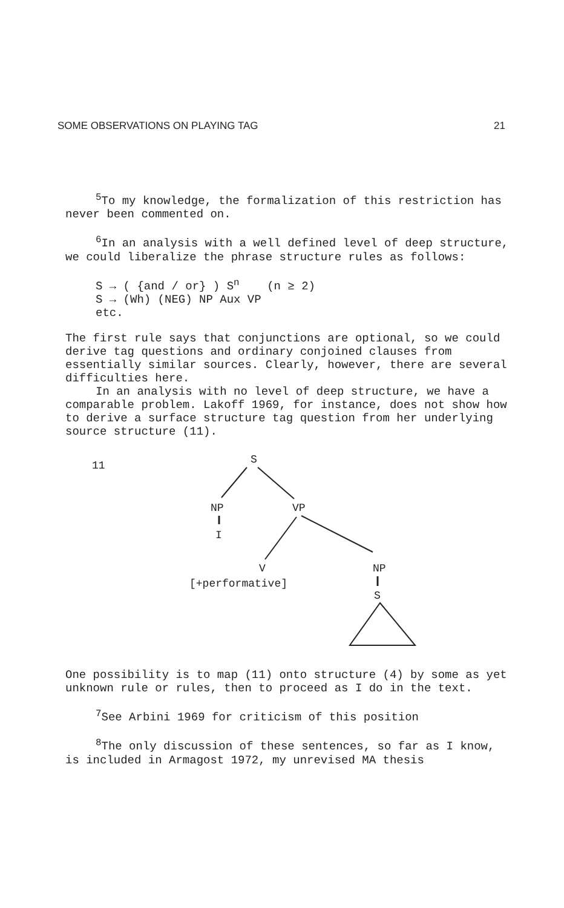SOME OBSERVATIONS ON PLAYING TAG 21
<sup>5</sup> To my knowledge, the formalization of this restriction has never been commented on.
<sup>6</sup> In an analysis with a well defined level of deep structure, we could liberalize the phrase structure rules as follows:
S → ( {and / or} ) S<sup>n</sup> (n ≥ 2)
S → (Wh) (NEG) NP Aux VP
etc.
The first rule says that conjunctions are optional, so we could derive tag questions and ordinary conjoined clauses from essentially similar sources. Clearly, however, there are several difficulties here.
In an analysis with no level of deep structure, we have a comparable problem. Lakoff 1969, for instance, does not show how to derive a surface structure tag question from her underlying source structure (11).
11
S
NP
VP
I
V
NP
[+performative]
S
One possibility is to map (11) onto structure (4) by some as yet unknown rule or rules, then to proceed as I do in the text.
<sup>7</sup> See Arbini 1969 for criticism of this position
<sup>8</sup> The only discussion of these sentences, so far as I know, is included in Armagost 1972, my unrevised MA thesis